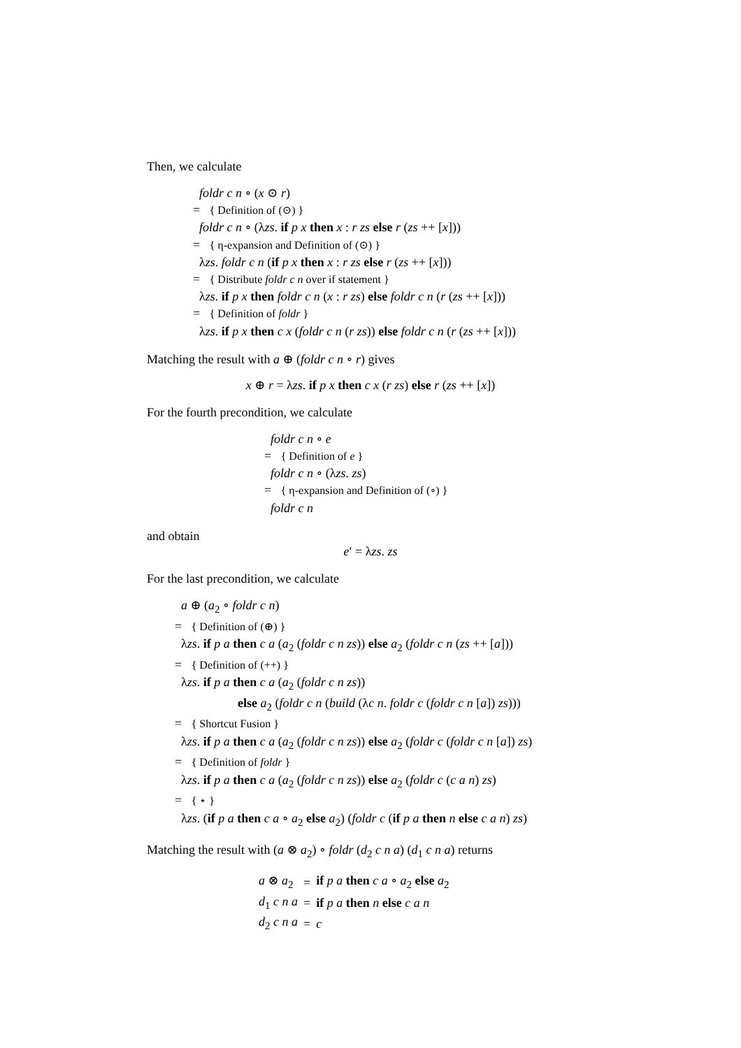Then, we calculate
foldr c n ∘ (x ⊙ r)
= { Definition of (⊙) }
foldr c n ∘ (λzs. if p x then x : r zs else r (zs ++ [x]))
= { η-expansion and Definition of (⊙) }
λzs. foldr c n (if p x then x : r zs else r (zs ++ [x]))
= { Distribute foldr c n over if statement }
λzs. if p x then foldr c n (x : r zs) else foldr c n (r (zs ++ [x]))
= { Definition of foldr }
λzs. if p x then c x (foldr c n (r zs)) else foldr c n (r (zs ++ [x]))
Matching the result with a ⊕ (foldr c n ∘ r) gives
x ⊕ r = λzs. if p x then c x (r zs) else r (zs ++ [x])
For the fourth precondition, we calculate
foldr c n ∘ e
= { Definition of e }
foldr c n ∘ (λzs. zs)
= { η-expansion and Definition of (∘) }
foldr c n
and obtain
e′ = λzs. zs
For the last precondition, we calculate
a ⊕ (a<sub>2</sub> ∘ foldr c n)
= { Definition of (⊕) }
λzs. if p a then c a (a<sub>2</sub> (foldr c n zs)) else a<sub>2</sub> (foldr c n (zs ++ [a]))
= { Definition of (++) }
λzs. if p a then c a (a<sub>2</sub> (foldr c n zs))
else a<sub>2</sub> (foldr c n (build (λc n. foldr c (foldr c n [a]) zs)))
= { Shortcut Fusion }
λzs. if p a then c a (a<sub>2</sub> (foldr c n zs)) else a<sub>2</sub> (foldr c (foldr c n [a]) zs)
= { Definition of foldr }
λzs. if p a then c a (a<sub>2</sub> (foldr c n zs)) else a<sub>2</sub> (foldr c (c a n) zs)
= { ⋆ }
λzs. (if p a then c a ∘ a<sub>2</sub> else a<sub>2</sub>) (foldr c (if p a then n else c a n) zs)
Matching the result with (a ⊗ a<sub>2</sub>) ∘ foldr (d<sub>2</sub> c n a) (d<sub>1</sub> c n a) returns
| a ⊗ a<sub>2</sub> | = | if p a then c a ∘ a<sub>2</sub> else a<sub>2</sub> |
| d<sub>1</sub> c n a | = | if p a then n else c a n |
| d<sub>2</sub> c n a | = | c |